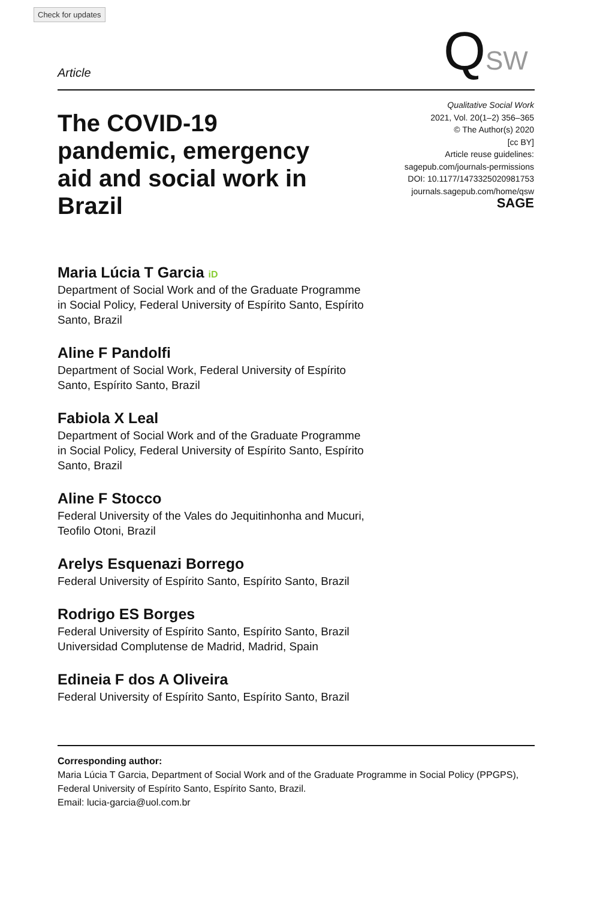Check for updates
Article QSW
The COVID-19 pandemic, emergency aid and social work in Brazil
Qualitative Social Work
2021, Vol. 20(1–2) 356–365
© The Author(s) 2020
[cc BY]
Article reuse guidelines:
sagepub.com/journals-permissions
DOI: 10.1177/1473325020981753
journals.sagepub.com/home/qsw
SAGE
Maria Lúcia T Garcia iD
Department of Social Work and of the Graduate Programme in Social Policy, Federal University of Espírito Santo, Espírito Santo, Brazil
Aline F Pandolfi
Department of Social Work, Federal University of Espírito Santo, Espírito Santo, Brazil
Fabiola X Leal
Department of Social Work and of the Graduate Programme in Social Policy, Federal University of Espírito Santo, Espírito Santo, Brazil
Aline F Stocco
Federal University of the Vales do Jequitinhonha and Mucuri, Teofilo Otoni, Brazil
Arelys Esquenazi Borrego
Federal University of Espírito Santo, Espírito Santo, Brazil
Rodrigo ES Borges
Federal University of Espírito Santo, Espírito Santo, Brazil
Universidad Complutense de Madrid, Madrid, Spain
Edineia F dos A Oliveira
Federal University of Espírito Santo, Espírito Santo, Brazil
Corresponding author:
Maria Lúcia T Garcia, Department of Social Work and of the Graduate Programme in Social Policy (PPGPS), Federal University of Espírito Santo, Espírito Santo, Brazil.
Email: lucia-garcia@uol.com.br